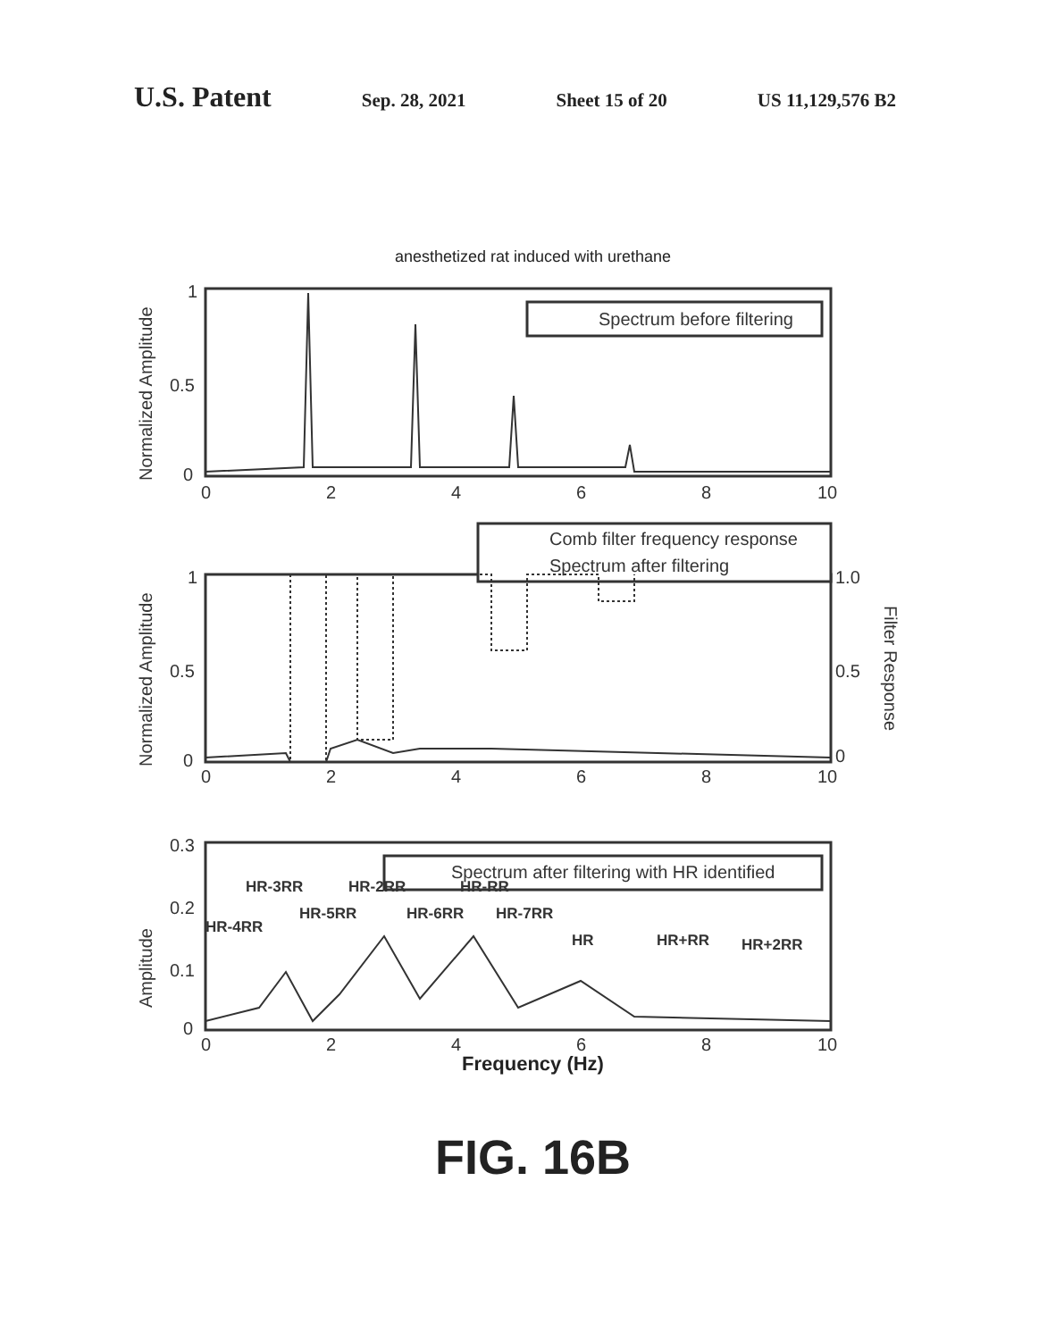U.S. Patent Sep. 28, 2021 Sheet 15 of 20 US 11,129,576 B2
anesthetized rat induced with urethane
1
0.5
0
0
2
4
6
8
10
Spectrum before filtering
Normalized Amplitude
Comb filter frequency response
Spectrum after filtering
1
0.5
0
1.0
0.5
0
Normalized Amplitude
Filter Response
0
2
4
6
8
10
0.3
0.2
0.1
0
Amplitude
Spectrum after filtering with HR identified
HR-3RR
HR-2RR
HR-RR
HR-4RR
HR-5RR
HR-6RR
HR-7RR
HR
HR+RR
HR+2RR
0
2
4
6
8
10
Frequency (Hz)
FIG. 16B